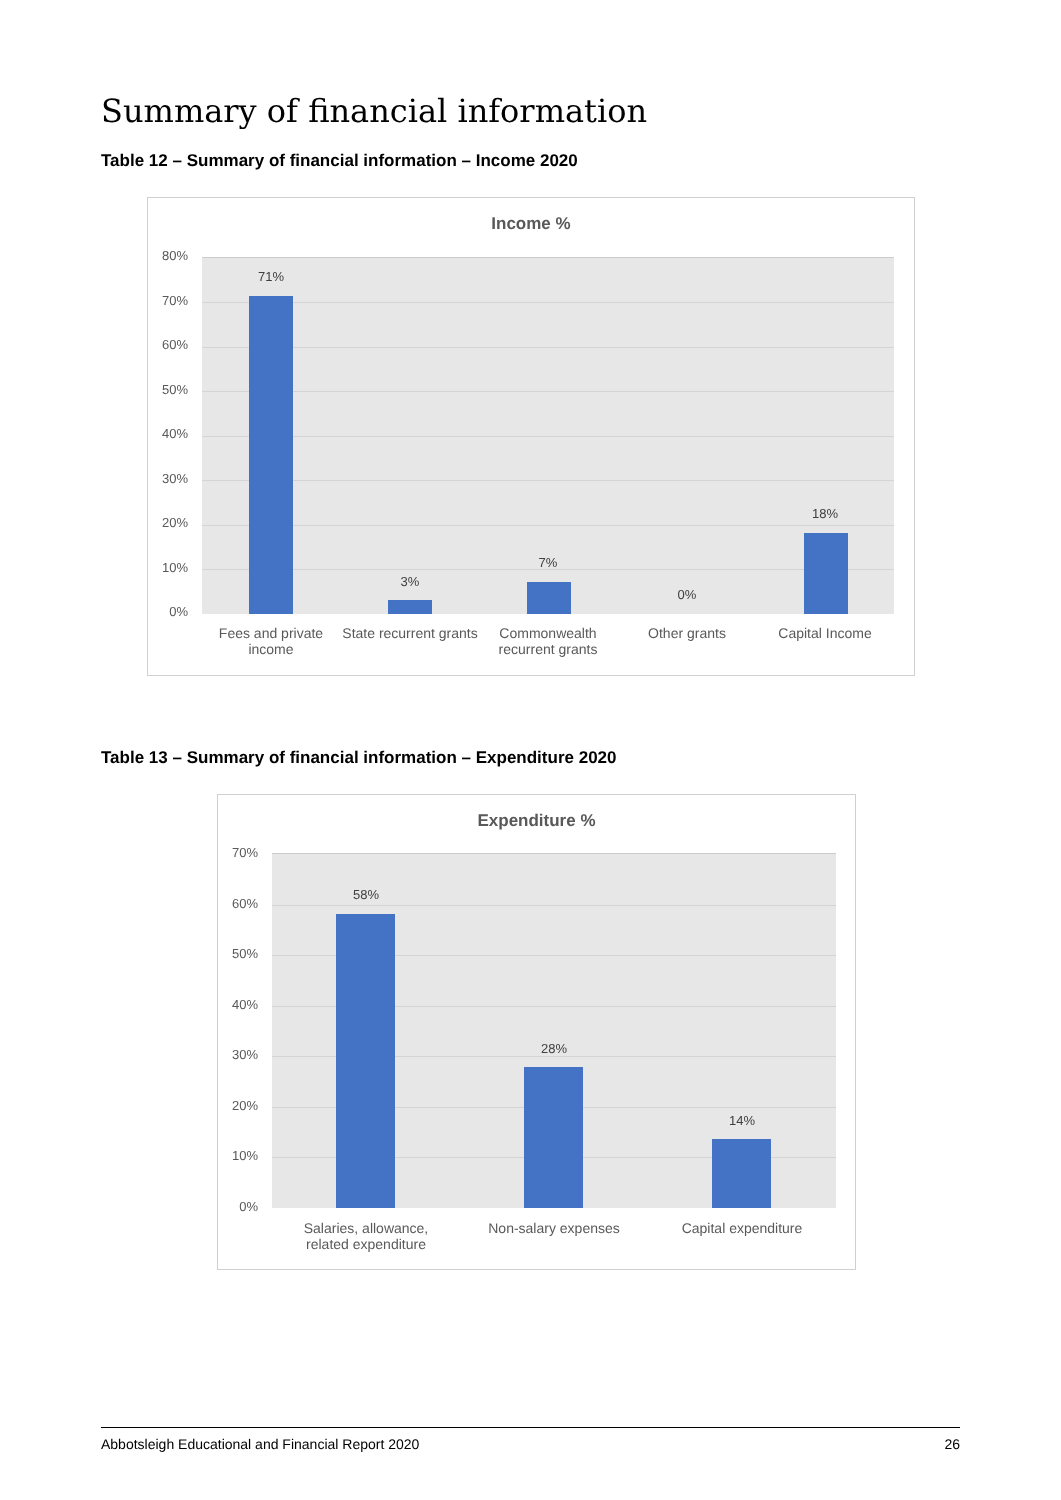Summary of financial information
Table 12 – Summary of financial information – Income 2020
Income %
80%
70%
60%
50%
40%
30%
20%
10%
0%
71%
3%
7%
0%
18%
Fees and private income
State recurrent grants
Commonwealth recurrent grants
Other grants Capital Income
Table 13 – Summary of financial information – Expenditure 2020
Expenditure %
70%
60%
50%
40%
30%
20%
10%
0%
58%
28%
14%
Salaries, allowance, related expenditure
Non-salary expenses
Capital expenditure
Abbotsleigh Educational and Financial Report 2020 26